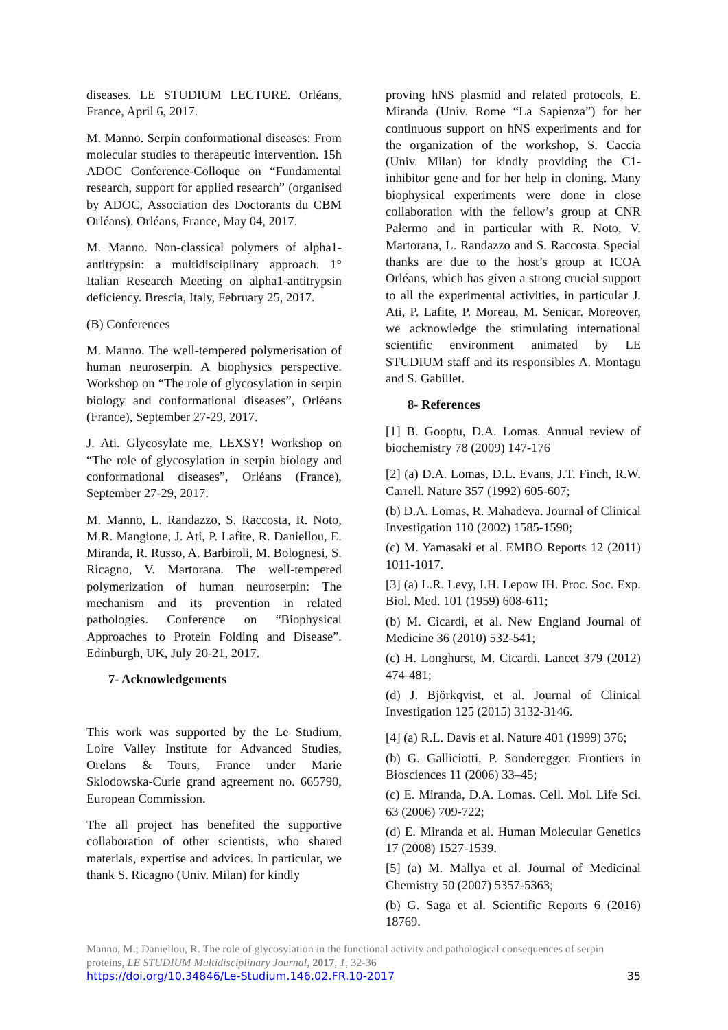diseases. LE STUDIUM LECTURE. Orléans, France, April 6, 2017.
M. Manno. Serpin conformational diseases: From molecular studies to therapeutic intervention. 15h ADOC Conference-Colloque on “Fundamental research, support for applied research” (organised by ADOC, Association des Doctorants du CBM Orléans). Orléans, France, May 04, 2017.
M. Manno. Non-classical polymers of alpha1-antitrypsin: a multidisciplinary approach. 1° Italian Research Meeting on alpha1-antitrypsin deficiency. Brescia, Italy, February 25, 2017.
(B) Conferences
M. Manno. The well-tempered polymerisation of human neuroserpin. A biophysics perspective. Workshop on “The role of glycosylation in serpin biology and conformational diseases”, Orléans (France), September 27-29, 2017.
J. Ati. Glycosylate me, LEXSY! Workshop on “The role of glycosylation in serpin biology and conformational diseases”, Orléans (France), September 27-29, 2017.
M. Manno, L. Randazzo, S. Raccosta, R. Noto, M.R. Mangione, J. Ati, P. Lafite, R. Daniellou, E. Miranda, R. Russo, A. Barbiroli, M. Bolognesi, S. Ricagno, V. Martorana. The well-tempered polymerization of human neuroserpin: The mechanism and its prevention in related pathologies. Conference on “Biophysical Approaches to Protein Folding and Disease”. Edinburgh, UK, July 20-21, 2017.
7- Acknowledgements
This work was supported by the Le Studium, Loire Valley Institute for Advanced Studies, Orelans & Tours, France under Marie Sklodowska-Curie grand agreement no. 665790, European Commission.
The all project has benefited the supportive collaboration of other scientists, who shared materials, expertise and advices. In particular, we thank S. Ricagno (Univ. Milan) for kindly
proving hNS plasmid and related protocols, E. Miranda (Univ. Rome “La Sapienza”) for her continuous support on hNS experiments and for the organization of the workshop, S. Caccia (Univ. Milan) for kindly providing the C1-inhibitor gene and for her help in cloning. Many biophysical experiments were done in close collaboration with the fellow’s group at CNR Palermo and in particular with R. Noto, V. Martorana, L. Randazzo and S. Raccosta. Special thanks are due to the host’s group at ICOA Orléans, which has given a strong crucial support to all the experimental activities, in particular J. Ati, P. Lafite, P. Moreau, M. Senicar. Moreover, we acknowledge the stimulating international scientific environment animated by LE STUDIUM staff and its responsibles A. Montagu and S. Gabillet.
8- References
[1] B. Gooptu, D.A. Lomas. Annual review of biochemistry 78 (2009) 147-176
[2] (a) D.A. Lomas, D.L. Evans, J.T. Finch, R.W. Carrell. Nature 357 (1992) 605-607;
(b) D.A. Lomas, R. Mahadeva. Journal of Clinical Investigation 110 (2002) 1585-1590;
(c) M. Yamasaki et al. EMBO Reports 12 (2011) 1011-1017.
[3] (a) L.R. Levy, I.H. Lepow IH. Proc. Soc. Exp. Biol. Med. 101 (1959) 608-611;
(b) M. Cicardi, et al. New England Journal of Medicine 36 (2010) 532-541;
(c) H. Longhurst, M. Cicardi. Lancet 379 (2012) 474-481;
(d) J. Björkqvist, et al. Journal of Clinical Investigation 125 (2015) 3132-3146.
[4] (a) R.L. Davis et al. Nature 401 (1999) 376;
(b) G. Galliciotti, P. Sonderegger. Frontiers in Biosciences 11 (2006) 33–45;
(c) E. Miranda, D.A. Lomas. Cell. Mol. Life Sci. 63 (2006) 709-722;
(d) E. Miranda et al. Human Molecular Genetics 17 (2008) 1527-1539.
[5] (a) M. Mallya et al. Journal of Medicinal Chemistry 50 (2007) 5357-5363;
(b) G. Saga et al. Scientific Reports 6 (2016) 18769.
Manno, M.; Daniellou, R. The role of glycosylation in the functional activity and pathological consequences of serpin proteins, LE STUDIUM Multidisciplinary Journal, 2017, 1, 32-36
https://doi.org/10.34846/Le-Studium.146.02.FR.10-2017 35